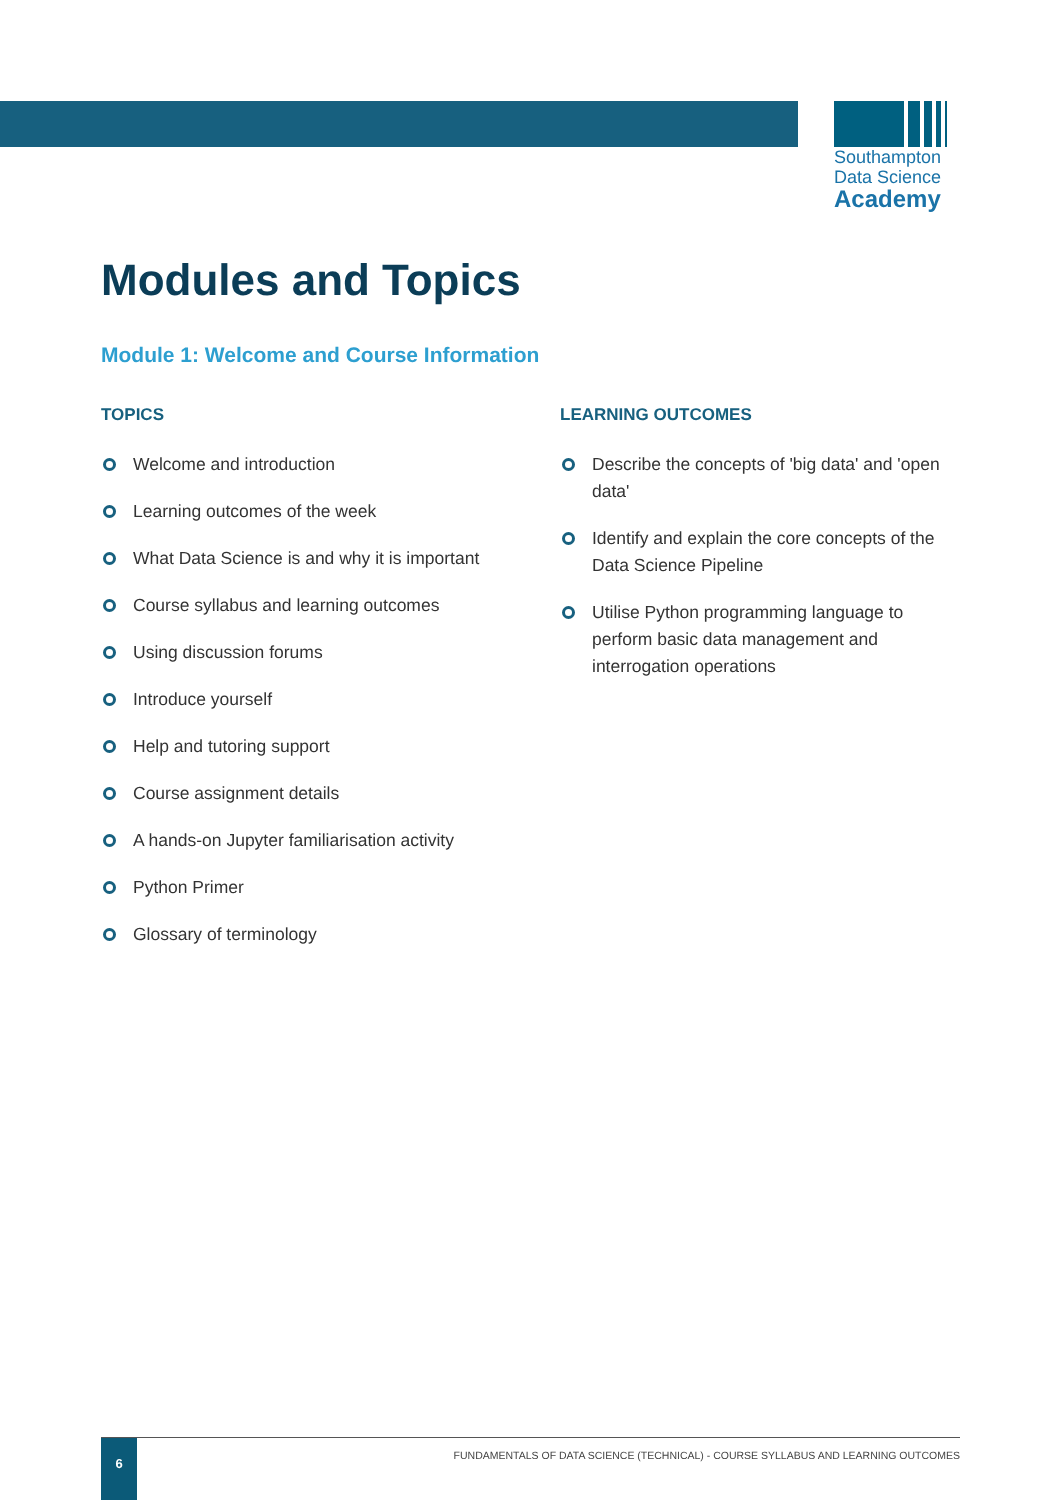Southampton
Data Science
Academy
Modules and Topics
Module 1: Welcome and Course Information
TOPICS
Welcome and introduction
Learning outcomes of the week
What Data Science is and why it is important
Course syllabus and learning outcomes
Using discussion forums
Introduce yourself
Help and tutoring support
Course assignment details
A hands-on Jupyter familiarisation activity
Python Primer
Glossary of terminology
LEARNING OUTCOMES
Describe the concepts of 'big data' and 'open data'
Identify and explain the core concepts of the Data Science Pipeline
Utilise Python programming language to perform basic data management and interrogation operations
6
FUNDAMENTALS OF DATA SCIENCE (TECHNICAL) - COURSE SYLLABUS AND LEARNING OUTCOMES